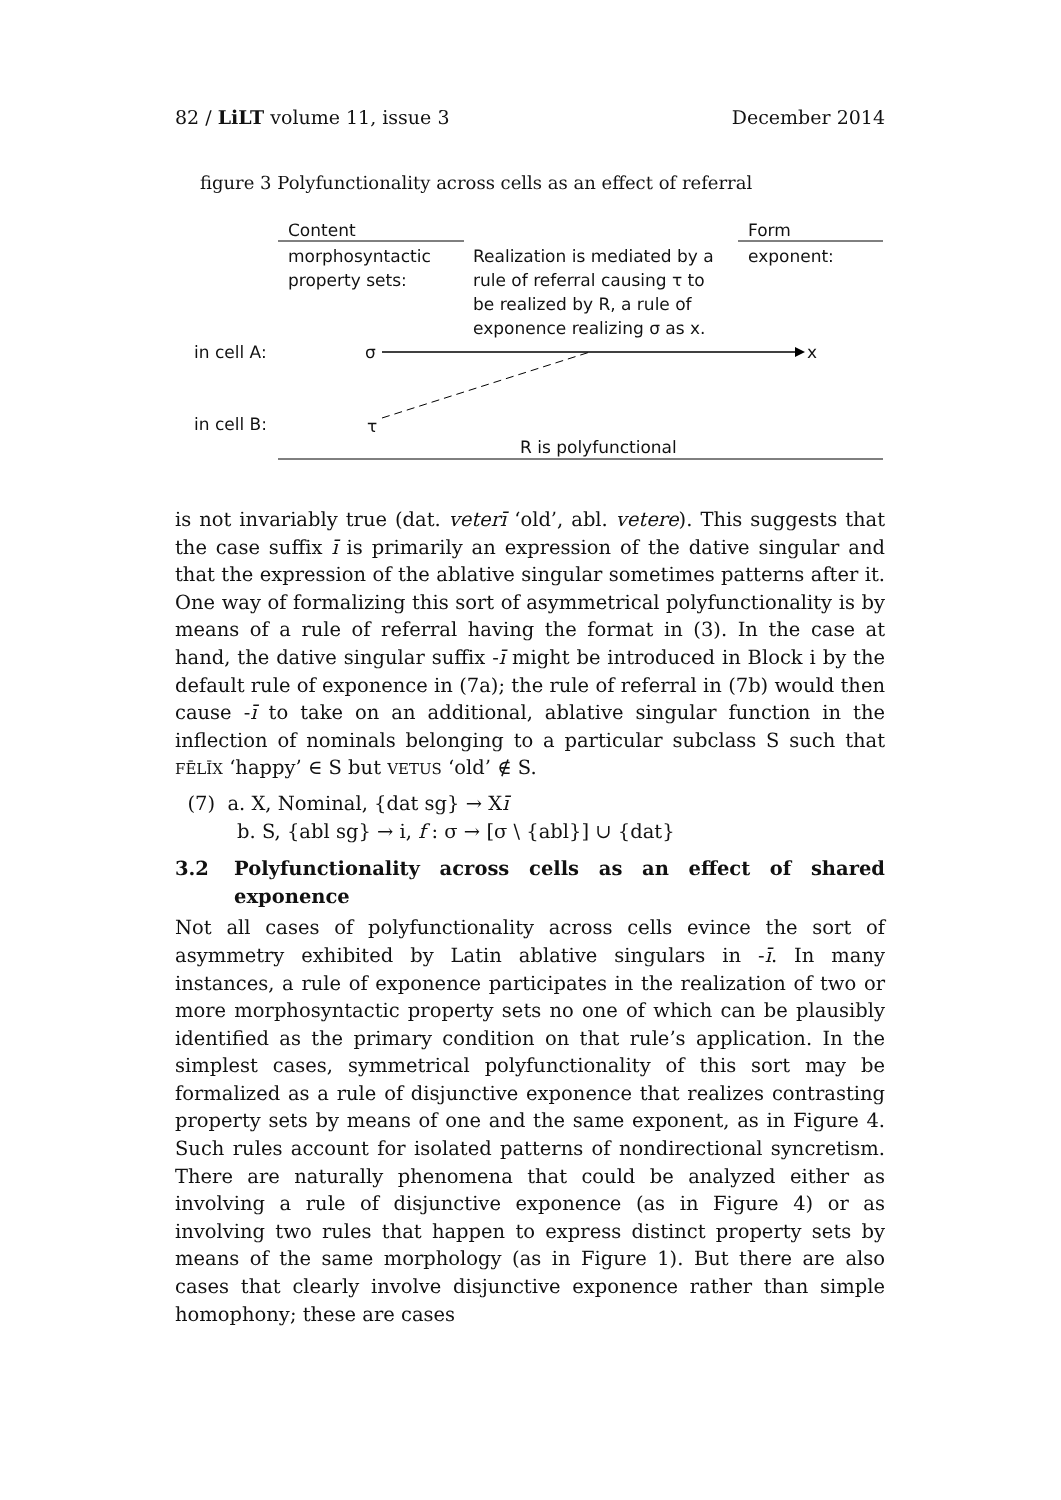82 / LiLT volume 11, issue 3 December 2014
figure 3 Polyfunctionality across cells as an effect of referral
Content Form
morphosyntactic
property sets:
Realization is mediated by a
rule of referral causing τ to
be realized by R, a rule of
exponence realizing σ as x.
exponent:
in cell A: σ x
in cell B: τ
R is polyfunctional
is not invariably true (dat. veterī ‘old’, abl. vetere). This suggests that the case suffix ī is primarily an expression of the dative singular and that the expression of the ablative singular sometimes patterns after it. One way of formalizing this sort of asymmetrical polyfunctionality is by means of a rule of referral having the format in (3). In the case at hand, the dative singular suffix -ī might be introduced in Block i by the default rule of exponence in (7a); the rule of referral in (7b) would then cause -ī to take on an additional, ablative singular function in the inflection of nominals belonging to a particular subclass S such that FĒLĪX ‘happy’ ∈ S but VETUS ‘old’ ∉ S.
(7) a. X, Nominal, {dat sg} → Xī
b. S, {abl sg} → i, f : σ → [σ \ {abl}] ∪ {dat}
3.2 Polyfunctionality across cells as an effect of shared exponence
Not all cases of polyfunctionality across cells evince the sort of asymmetry exhibited by Latin ablative singulars in -ī. In many instances, a rule of exponence participates in the realization of two or more morphosyntactic property sets no one of which can be plausibly identified as the primary condition on that rule’s application. In the simplest cases, symmetrical polyfunctionality of this sort may be formalized as a rule of disjunctive exponence that realizes contrasting property sets by means of one and the same exponent, as in Figure 4. Such rules account for isolated patterns of nondirectional syncretism. There are naturally phenomena that could be analyzed either as involving a rule of disjunctive exponence (as in Figure 4) or as involving two rules that happen to express distinct property sets by means of the same morphology (as in Figure 1). But there are also cases that clearly involve disjunctive exponence rather than simple homophony; these are cases